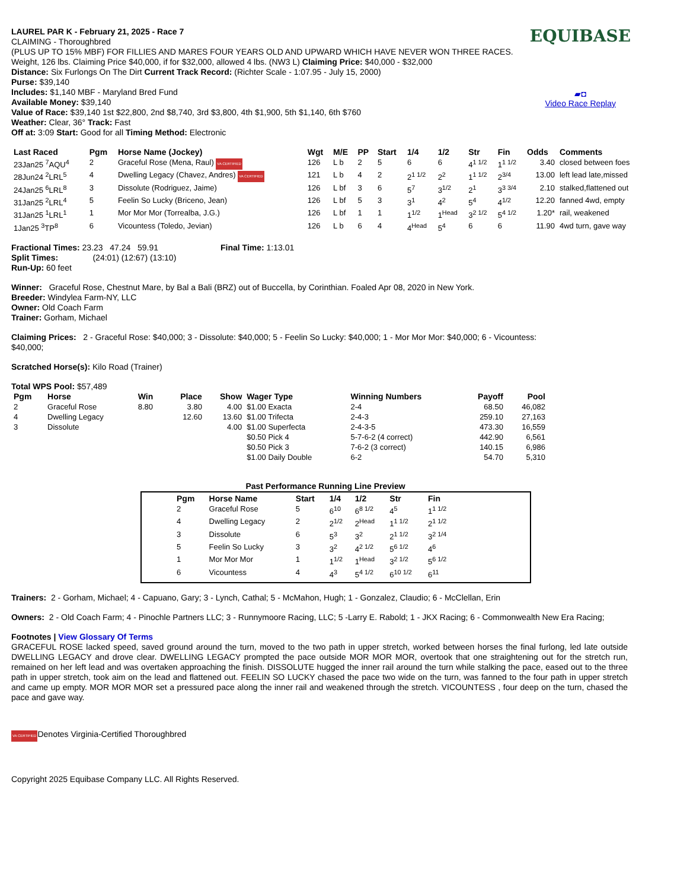EQUIBASE
▰◘
Video Race Replay
LAUREL PAR K - February 21, 2025 - Race 7
CLAIMING - Thoroughbred
(PLUS UP TO 15% MBF) FOR FILLIES AND MARES FOUR YEARS OLD AND UPWARD WHICH HAVE NEVER WON THREE RACES. Weight, 126 lbs. Claiming Price $40,000, if for $32,000, allowed 4 lbs. (NW3 L) Claiming Price: $40,000 - $32,000
Distance: Six Furlongs On The Dirt Current Track Record: (Richter Scale - 1:07.95 - July 15, 2000)
Purse: $39,140
Includes: $1,140 MBF - Maryland Bred Fund
Available Money: $39,140
Value of Race: $39,140 1st $22,800, 2nd $8,740, 3rd $3,800, 4th $1,900, 5th $1,140, 6th $760
Weather: Clear, 36° Track: Fast
Off at: 3:09 Start: Good for all Timing Method: Electronic
| Last Raced | Pgm | Horse Name (Jockey) | Wgt | M/E | PP | Start | 1/4 | 1/2 | Str | Fin | Odds | Comments |
| --- | --- | --- | --- | --- | --- | --- | --- | --- | --- | --- | --- | --- |
| 23Jan25 <sup>7</sup>AQU<sup>4</sup> | 2 | Graceful Rose (Mena, Raul) VA CERTIFIED | 126 | L b | 2 | 5 | 6 | 6 | 4<sup>1 1/2</sup> | 1<sup>1 1/2</sup> | 3.40 | closed between foes |
| 28Jun24 <sup>2</sup>LRL<sup>5</sup> | 4 | Dwelling Legacy (Chavez, Andres) VA CERTIFIED | 121 | L b | 4 | 2 | 2<sup>1 1/2</sup> | 2<sup>2</sup> | 1<sup>1 1/2</sup> | 2<sup>3/4</sup> | 13.00 | left lead late,missed |
| 24Jan25 <sup>6</sup>LRL<sup>8</sup> | 3 | Dissolute (Rodriguez, Jaime) | 126 | L bf | 3 | 6 | 5<sup>7</sup> | 3<sup>1/2</sup> | 2<sup>1</sup> | 3<sup>3 3/4</sup> | 2.10 | stalked,flattened out |
| 31Jan25 <sup>2</sup>LRL<sup>4</sup> | 5 | Feelin So Lucky (Briceno, Jean) | 126 | L bf | 5 | 3 | 3<sup>1</sup> | 4<sup>2</sup> | 5<sup>4</sup> | 4<sup>1/2</sup> | 12.20 | fanned 4wd, empty |
| 31Jan25 <sup>1</sup>LRL<sup>1</sup> | 1 | Mor Mor Mor (Torrealba, J.G.) | 126 | L bf | 1 | 1 | 1<sup>1/2</sup> | 1<sup>Head</sup> | 3<sup>2 1/2</sup> | 5<sup>4 1/2</sup> | 1.20* | rail, weakened |
| 1Jan25 <sup>3</sup>TP<sup>8</sup> | 6 | Vicountess (Toledo, Jevian) | 126 | L b | 6 | 4 | 4<sup>Head</sup> | 5<sup>4</sup> | 6 | 6 | 11.90 | 4wd turn, gave way |
Fractional Times: 23.23 47.24 59.91 Final Time: 1:13.01
Split Times: (24:01) (12:67) (13:10)
Run-Up: 60 feet
Winner: Graceful Rose, Chestnut Mare, by Bal a Bali (BRZ) out of Buccella, by Corinthian. Foaled Apr 08, 2020 in New York.
Breeder: Windylea Farm-NY, LLC
Owner: Old Coach Farm
Trainer: Gorham, Michael
Claiming Prices: 2 - Graceful Rose: $40,000; 3 - Dissolute: $40,000; 5 - Feelin So Lucky: $40,000; 1 - Mor Mor Mor: $40,000; 6 - Vicountess: $40,000;
Scratched Horse(s): Kilo Road (Trainer)
Total WPS Pool: $57,489
| Pgm | Horse | Win | Place | Show | Wager Type | Winning Numbers | Payoff | Pool |
| --- | --- | --- | --- | --- | --- | --- | --- | --- |
| 2 | Graceful Rose | 8.80 | 3.80 | 4.00 | $1.00 Exacta | 2-4 | 68.50 | 46,082 |
| 4 | Dwelling Legacy | | 12.60 | 13.60 | $1.00 Trifecta | 2-4-3 | 259.10 | 27,163 |
| 3 | Dissolute | | | 4.00 | $1.00 Superfecta | 2-4-3-5 | 473.30 | 16,559 |
| | | | | | $0.50 Pick 4 | 5-7-6-2 (4 correct) | 442.90 | 6,561 |
| | | | | | $0.50 Pick 3 | 7-6-2 (3 correct) | 140.15 | 6,986 |
| | | | | | $1.00 Daily Double | 6-2 | 54.70 | 5,310 |
Past Performance Running Line Preview
| Pgm | Horse Name | Start | 1/4 | 1/2 | Str | Fin |
| --- | --- | --- | --- | --- | --- | --- |
| 2 | Graceful Rose | 5 | 6<sup>10</sup> | 6<sup>8 1/2</sup> | 4<sup>5</sup> | 1<sup>1 1/2</sup> |
| 4 | Dwelling Legacy | 2 | 2<sup>1/2</sup> | 2<sup>Head</sup> | 1<sup>1 1/2</sup> | 2<sup>1 1/2</sup> |
| 3 | Dissolute | 6 | 5<sup>3</sup> | 3<sup>2</sup> | 2<sup>1 1/2</sup> | 3<sup>2 1/4</sup> |
| 5 | Feelin So Lucky | 3 | 3<sup>2</sup> | 4<sup>2 1/2</sup> | 5<sup>6 1/2</sup> | 4<sup>6</sup> |
| 1 | Mor Mor Mor | 1 | 1<sup>1/2</sup> | 1<sup>Head</sup> | 3<sup>2 1/2</sup> | 5<sup>6 1/2</sup> |
| 6 | Vicountess | 4 | 4<sup>3</sup> | 5<sup>4 1/2</sup> | 6<sup>10 1/2</sup> | 6<sup>11</sup> |
Trainers: 2 - Gorham, Michael; 4 - Capuano, Gary; 3 - Lynch, Cathal; 5 - McMahon, Hugh; 1 - Gonzalez, Claudio; 6 - McClellan, Erin
Owners: 2 - Old Coach Farm; 4 - Pinochle Partners LLC; 3 - Runnymoore Racing, LLC; 5 -Larry E. Rabold; 1 - JKX Racing; 6 - Commonwealth New Era Racing;
Footnotes | View Glossary Of Terms
GRACEFUL ROSE lacked speed, saved ground around the turn, moved to the two path in upper stretch, worked between horses the final furlong, led late outside DWELLING LEGACY and drove clear. DWELLING LEGACY prompted the pace outside MOR MOR MOR, overtook that one straightening out for the stretch run, remained on her left lead and was overtaken approaching the finish. DISSOLUTE hugged the inner rail around the turn while stalking the pace, eased out to the three path in upper stretch, took aim on the lead and flattened out. FEELIN SO LUCKY chased the pace two wide on the turn, was fanned to the four path in upper stretch and came up empty. MOR MOR MOR set a pressured pace along the inner rail and weakened through the stretch. VICOUNTESS , four deep on the turn, chased the pace and gave way.
VA CERTIFIEDDenotes Virginia-Certified Thoroughbred
Copyright 2025 Equibase Company LLC. All Rights Reserved.